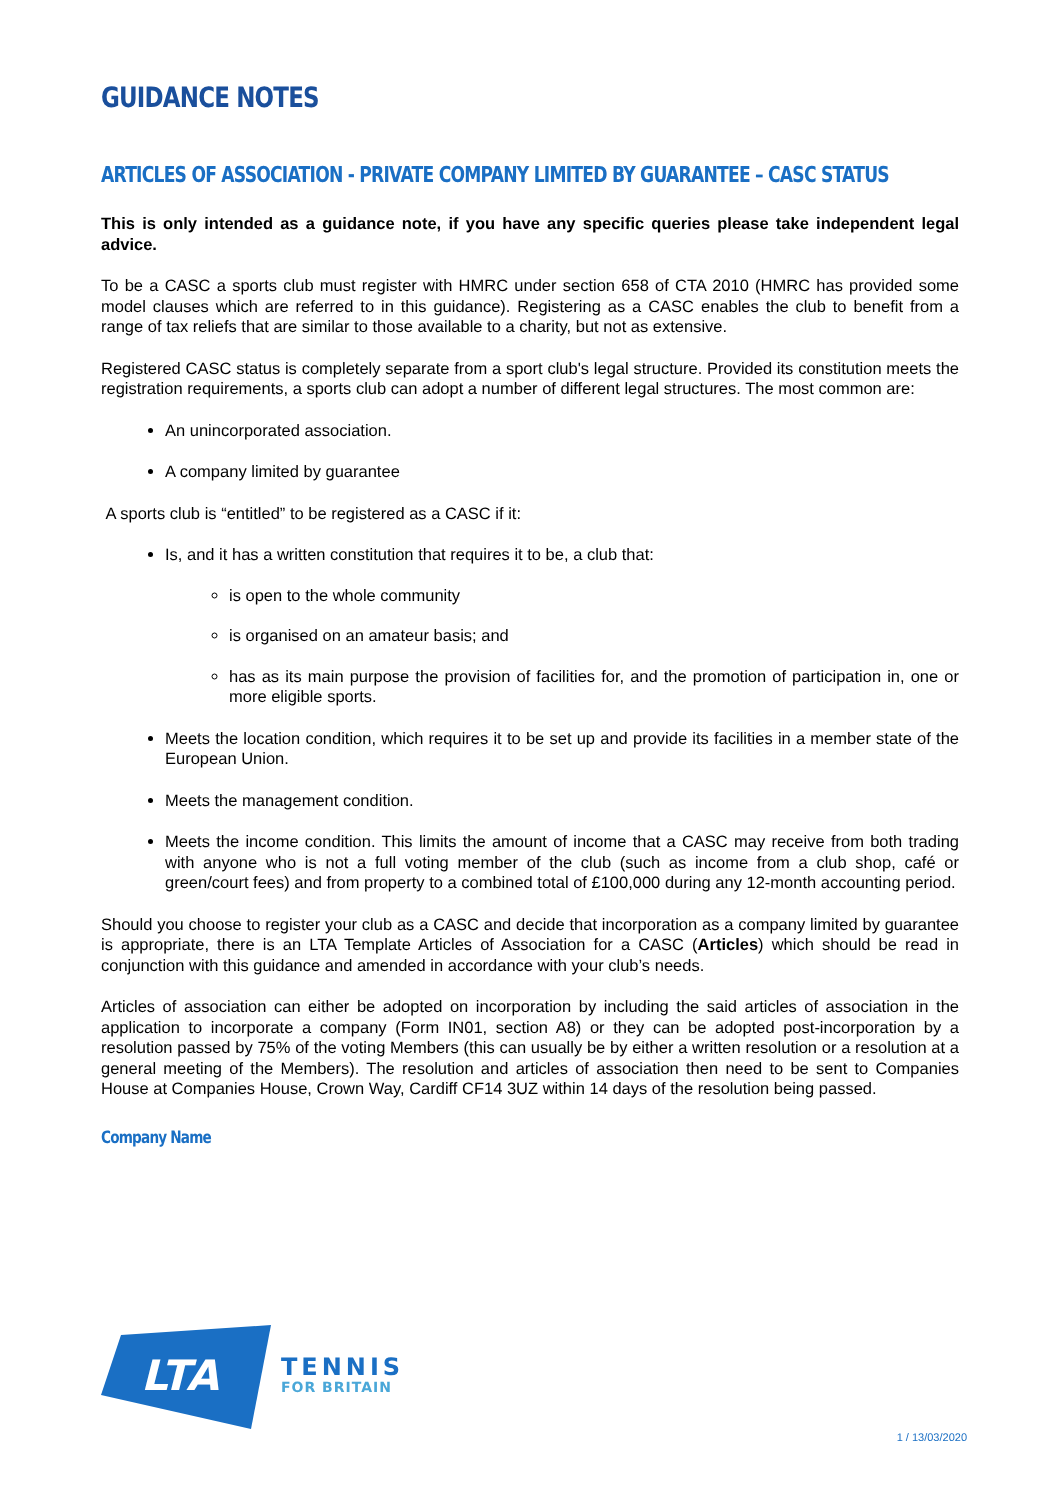GUIDANCE NOTES
ARTICLES OF ASSOCIATION - PRIVATE COMPANY LIMITED BY GUARANTEE – CASC STATUS
This is only intended as a guidance note, if you have any specific queries please take independent legal advice.
To be a CASC a sports club must register with HMRC under section 658 of CTA 2010 (HMRC has provided some model clauses which are referred to in this guidance). Registering as a CASC enables the club to benefit from a range of tax reliefs that are similar to those available to a charity, but not as extensive.
Registered CASC status is completely separate from a sport club's legal structure. Provided its constitution meets the registration requirements, a sports club can adopt a number of different legal structures. The most common are:
An unincorporated association.
A company limited by guarantee
A sports club is “entitled” to be registered as a CASC if it:
Is, and it has a written constitution that requires it to be, a club that:
is open to the whole community
is organised on an amateur basis; and
has as its main purpose the provision of facilities for, and the promotion of participation in, one or more eligible sports.
Meets the location condition, which requires it to be set up and provide its facilities in a member state of the European Union.
Meets the management condition.
Meets the income condition. This limits the amount of income that a CASC may receive from both trading with anyone who is not a full voting member of the club (such as income from a club shop, café or green/court fees) and from property to a combined total of £100,000 during any 12-month accounting period.
Should you choose to register your club as a CASC and decide that incorporation as a company limited by guarantee is appropriate, there is an LTA Template Articles of Association for a CASC (Articles) which should be read in conjunction with this guidance and amended in accordance with your club’s needs.
Articles of association can either be adopted on incorporation by including the said articles of association in the application to incorporate a company (Form IN01, section A8) or they can be adopted post-incorporation by a resolution passed by 75% of the voting Members (this can usually be by either a written resolution or a resolution at a general meeting of the Members). The resolution and articles of association then need to be sent to Companies House at Companies House, Crown Way, Cardiff CF14 3UZ within 14 days of the resolution being passed.
Company Name
LTA
TENNIS
FOR BRITAIN
1 / 13/03/2020